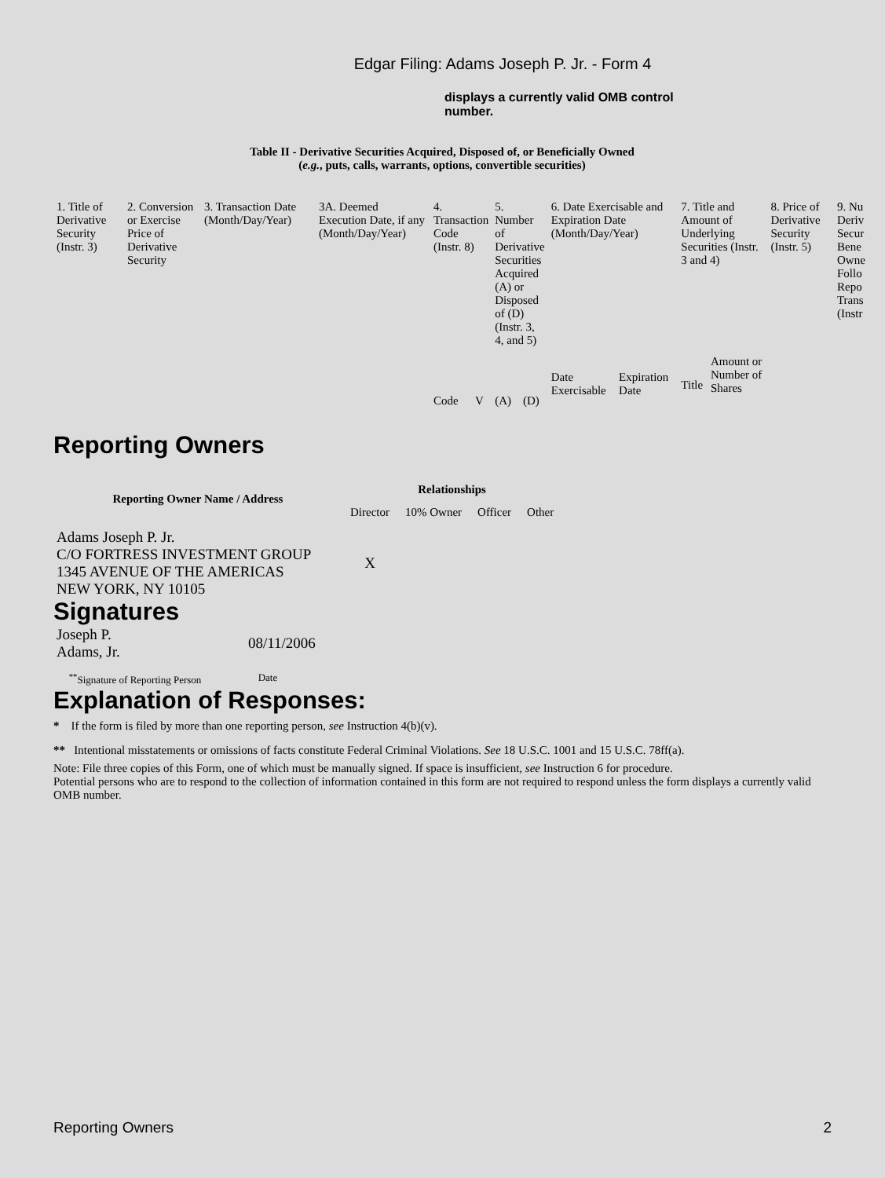Edgar Filing: Adams Joseph P. Jr. - Form 4
displays a currently valid OMB control number.
Table II - Derivative Securities Acquired, Disposed of, or Beneficially Owned
(e.g., puts, calls, warrants, options, convertible securities)
| 1. Title of Derivative Security (Instr. 3) | 2. Conversion or Exercise Price of Derivative Security | 3. Transaction Date (Month/Day/Year) | 3A. Deemed Execution Date, if any (Month/Day/Year) | 4. Transaction Code (Instr. 8) | | 5. Number of Derivative Securities Acquired (A) or Disposed of (D) (Instr. 3, 4, and 5) | | 6. Date Exercisable and Expiration Date (Month/Day/Year) | | 7. Title and Amount of Underlying Securities (Instr. 3 and 4) | | 8. Price of Derivative Security (Instr. 5) | 9. Nu Deriv Secur Bene Owne Follo Repo Trans (Instr |
| | | | | Code | V | (A) | (D) | Date Exercisable | Expiration Date | Title | Amount or Number of Shares | | |
Reporting Owners
| Reporting Owner Name / Address | Relationships | | | |
| --- | --- | --- | --- | --- |
| | Director | 10% Owner | Officer | Other |
| Adams Joseph P. Jr. C/O FORTRESS INVESTMENT GROUP 1345 AVENUE OF THE AMERICAS NEW YORK, NY 10105 | X | | | |
Signatures
| Joseph P. Adams, Jr. | 08/11/2006 |
| <sup>**</sup> Signature of Reporting Person | Date |
Explanation of Responses:
* If the form is filed by more than one reporting person, see Instruction 4(b)(v).
** Intentional misstatements or omissions of facts constitute Federal Criminal Violations. See 18 U.S.C. 1001 and 15 U.S.C. 78ff(a).
Note: File three copies of this Form, one of which must be manually signed. If space is insufficient, see Instruction 6 for procedure.
Potential persons who are to respond to the collection of information contained in this form are not required to respond unless the form displays a currently valid OMB number.
Reporting Owners 2